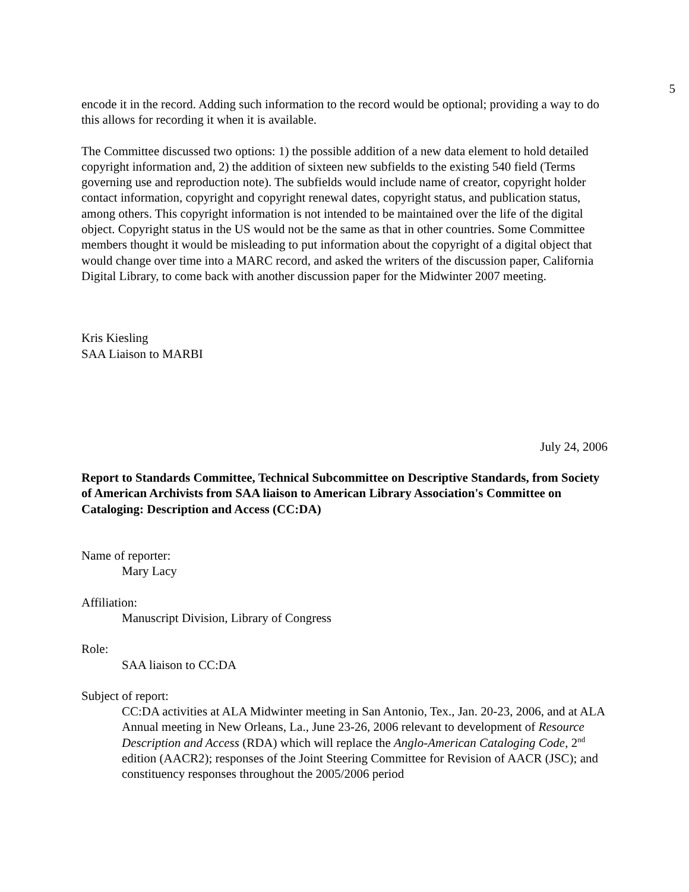5
encode it in the record. Adding such information to the record would be optional; providing a way to do this allows for recording it when it is available.
The Committee discussed two options: 1) the possible addition of a new data element to hold detailed copyright information and, 2) the addition of sixteen new subfields to the existing 540 field (Terms governing use and reproduction note). The subfields would include name of creator, copyright holder contact information, copyright and copyright renewal dates, copyright status, and publication status, among others. This copyright information is not intended to be maintained over the life of the digital object. Copyright status in the US would not be the same as that in other countries. Some Committee members thought it would be misleading to put information about the copyright of a digital object that would change over time into a MARC record, and asked the writers of the discussion paper, California Digital Library, to come back with another discussion paper for the Midwinter 2007 meeting.
Kris Kiesling
SAA Liaison to MARBI
July 24, 2006
Report to Standards Committee, Technical Subcommittee on Descriptive Standards, from Society of American Archivists from SAA liaison to American Library Association's Committee on Cataloging: Description and Access (CC:DA)
Name of reporter:
Mary Lacy
Affiliation:
Manuscript Division, Library of Congress
Role:
SAA liaison to CC:DA
Subject of report:
CC:DA activities at ALA Midwinter meeting in San Antonio, Tex., Jan. 20-23, 2006, and at ALA Annual meeting in New Orleans, La., June 23-26, 2006 relevant to development of Resource Description and Access (RDA) which will replace the Anglo-American Cataloging Code, 2<sup>nd</sup> edition (AACR2); responses of the Joint Steering Committee for Revision of AACR (JSC); and constituency responses throughout the 2005/2006 period